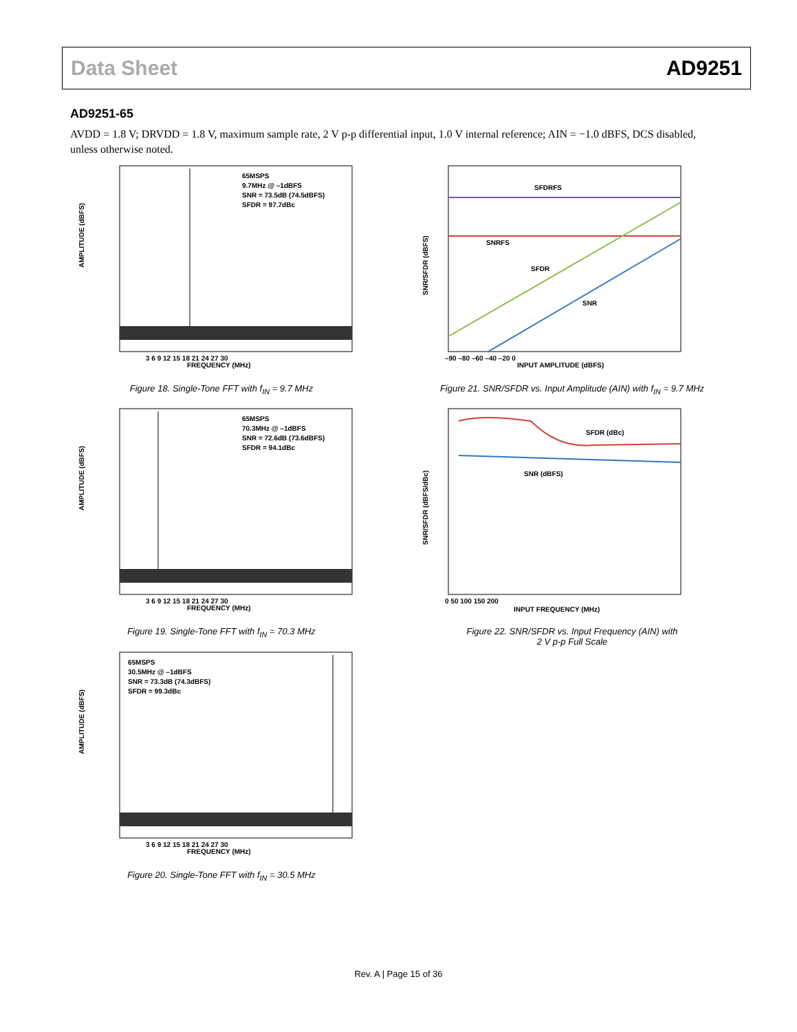Data Sheet AD9251
AD9251-65
AVDD = 1.8 V; DRVDD = 1.8 V, maximum sample rate, 2 V p-p differential input, 1.0 V internal reference; AIN = −1.0 dBFS, DCS disabled, unless otherwise noted.
AMPLITUDE (dBFS)
65MSPS
9.7MHz @ –1dBFS
SNR = 73.5dB (74.5dBFS)
SFDR = 97.7dBc
FREQUENCY (MHz)
3 6 9 12 15 18 21 24 27 30
Figure 18. Single-Tone FFT with f<sub>IN</sub> = 9.7 MHz
AMPLITUDE (dBFS)
65MSPS
70.3MHz @ –1dBFS
SNR = 72.6dB (73.6dBFS)
SFDR = 94.1dBc
FREQUENCY (MHz)
3 6 9 12 15 18 21 24 27 30
Figure 19. Single-Tone FFT with f<sub>IN</sub> = 70.3 MHz
AMPLITUDE (dBFS)
65MSPS
30.5MHz @ –1dBFS
SNR = 73.3dB (74.3dBFS)
SFDR = 99.3dBc
FREQUENCY (MHz)
3 6 9 12 15 18 21 24 27 30
Figure 20. Single-Tone FFT with f<sub>IN</sub> = 30.5 MHz
SNR/SFDR (dBFS)
SFDRFS
SNRFS
SFDR
SNR
INPUT AMPLITUDE (dBFS)
–90 –80 –60 –40 –20 0
Figure 21. SNR/SFDR vs. Input Amplitude (AIN) with f<sub>IN</sub> = 9.7 MHz
SNR/SFDR (dBFS/dBc)
SFDR (dBc)
SNR (dBFS)
INPUT FREQUENCY (MHz)
0 50 100 150 200
Figure 22. SNR/SFDR vs. Input Frequency (AIN) with
2 V p-p Full Scale
Rev. A | Page 15 of 36